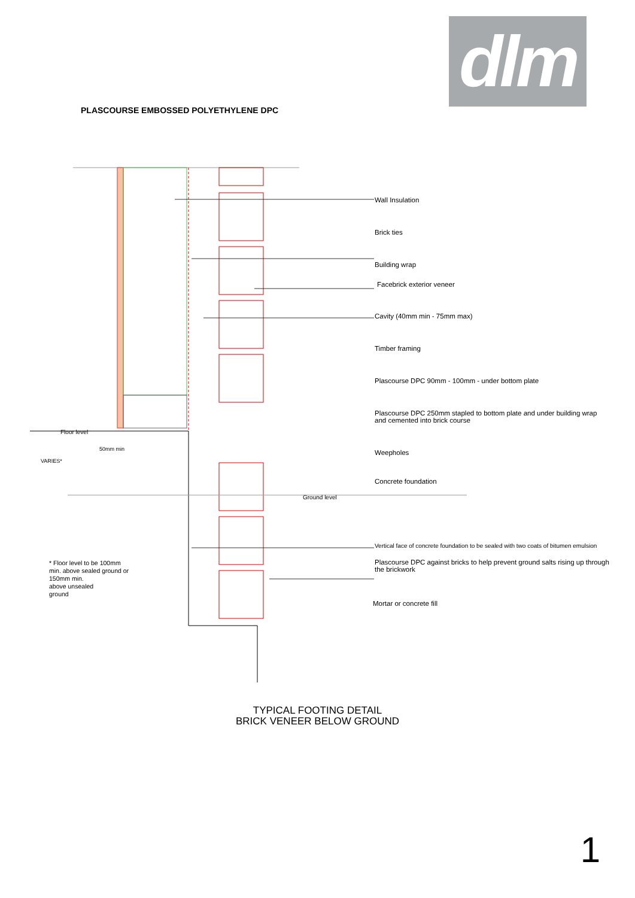dlm
PLASCOURSE EMBOSSED POLYETHYLENE DPC
Wall Insulation
Brick ties
Building wrap
Facebrick exterior veneer
Cavity (40mm min - 75mm max)
Timber framing
Plascourse DPC 90mm - 100mm - under bottom plate
Plascourse DPC 250mm stapled to bottom plate and under building wrap
and cemented into brick course
Weepholes
Concrete foundation
Ground level
Vertical face of concrete foundation to be sealed with two coats of bitumen emulsion
Plascourse DPC against bricks to help prevent ground salts rising up through
the brickwork
Mortar or concrete fill
Floor level
50mm min
VARIES*
* Floor level to be 100mm
min. above sealed ground or
150mm min.
above unsealed
ground
TYPICAL FOOTING DETAIL
BRICK VENEER BELOW GROUND
1